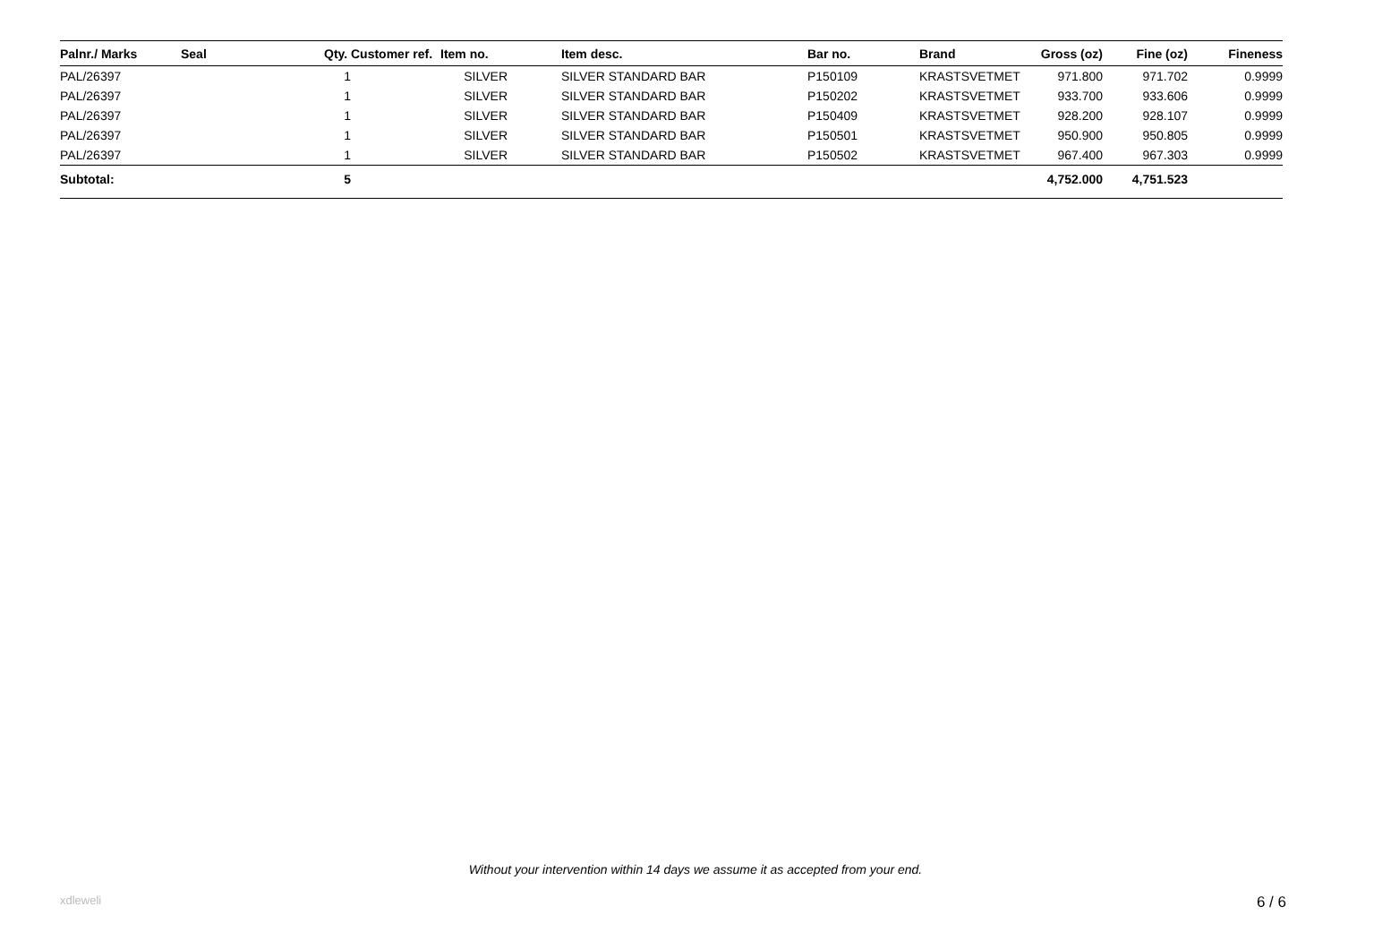| Palnr./ Marks | Seal | Qty. | Customer ref. | Item no. | Item desc. | Bar no. | Brand | Gross (oz) | Fine (oz) | Fineness |
| --- | --- | --- | --- | --- | --- | --- | --- | --- | --- | --- |
| PAL/26397 | | 1 | | SILVER | SILVER STANDARD BAR | P150109 | KRASTSVETMET | 971.800 | 971.702 | 0.9999 |
| PAL/26397 | | 1 | | SILVER | SILVER STANDARD BAR | P150202 | KRASTSVETMET | 933.700 | 933.606 | 0.9999 |
| PAL/26397 | | 1 | | SILVER | SILVER STANDARD BAR | P150409 | KRASTSVETMET | 928.200 | 928.107 | 0.9999 |
| PAL/26397 | | 1 | | SILVER | SILVER STANDARD BAR | P150501 | KRASTSVETMET | 950.900 | 950.805 | 0.9999 |
| PAL/26397 | | 1 | | SILVER | SILVER STANDARD BAR | P150502 | KRASTSVETMET | 967.400 | 967.303 | 0.9999 |
| Subtotal: | | 5 | | | | | | 4,752.000 | 4,751.523 | |
Without your intervention within 14 days we assume it as accepted from your end.
xdleweli 6 / 6